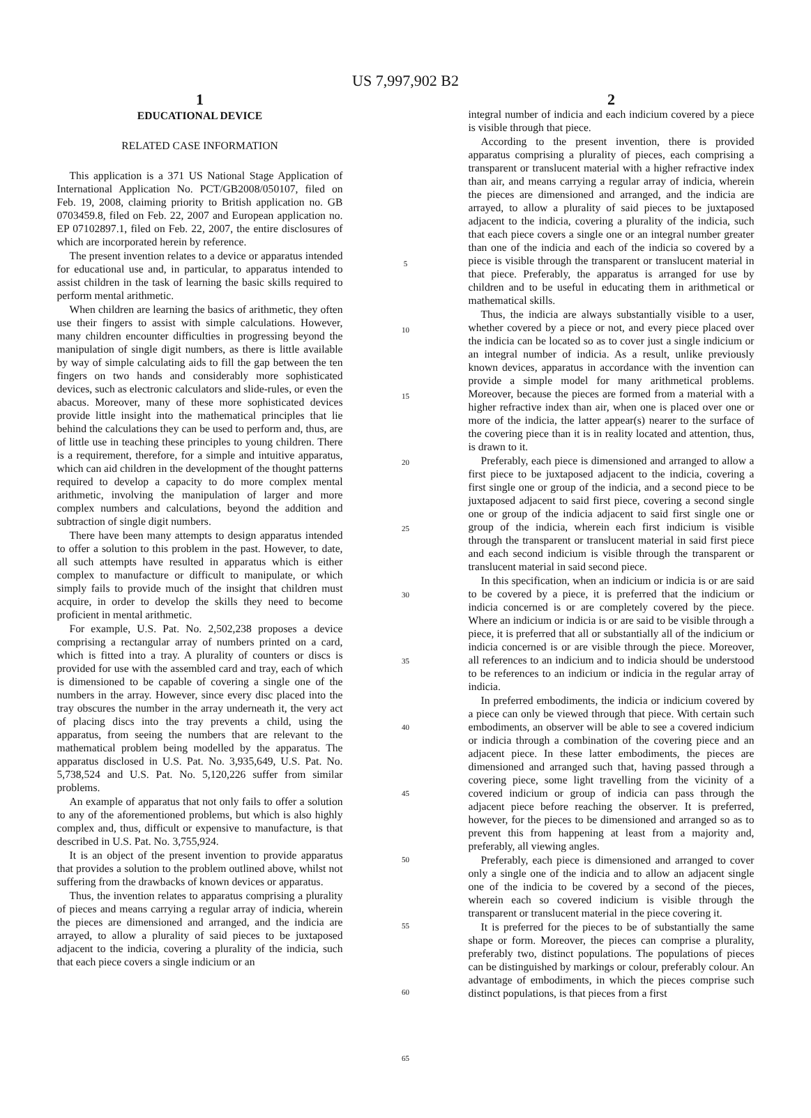US 7,997,902 B2
1
EDUCATIONAL DEVICE
RELATED CASE INFORMATION
This application is a 371 US National Stage Application of International Application No. PCT/GB2008/050107, filed on Feb. 19, 2008, claiming priority to British application no. GB 0703459.8, filed on Feb. 22, 2007 and European application no. EP 07102897.1, filed on Feb. 22, 2007, the entire disclosures of which are incorporated herein by reference.
The present invention relates to a device or apparatus intended for educational use and, in particular, to apparatus intended to assist children in the task of learning the basic skills required to perform mental arithmetic.
When children are learning the basics of arithmetic, they often use their fingers to assist with simple calculations. However, many children encounter difficulties in progressing beyond the manipulation of single digit numbers, as there is little available by way of simple calculating aids to fill the gap between the ten fingers on two hands and considerably more sophisticated devices, such as electronic calculators and slide-rules, or even the abacus. Moreover, many of these more sophisticated devices provide little insight into the mathematical principles that lie behind the calculations they can be used to perform and, thus, are of little use in teaching these principles to young children. There is a requirement, therefore, for a simple and intuitive apparatus, which can aid children in the development of the thought patterns required to develop a capacity to do more complex mental arithmetic, involving the manipulation of larger and more complex numbers and calculations, beyond the addition and subtraction of single digit numbers.
There have been many attempts to design apparatus intended to offer a solution to this problem in the past. However, to date, all such attempts have resulted in apparatus which is either complex to manufacture or difficult to manipulate, or which simply fails to provide much of the insight that children must acquire, in order to develop the skills they need to become proficient in mental arithmetic.
For example, U.S. Pat. No. 2,502,238 proposes a device comprising a rectangular array of numbers printed on a card, which is fitted into a tray. A plurality of counters or discs is provided for use with the assembled card and tray, each of which is dimensioned to be capable of covering a single one of the numbers in the array. However, since every disc placed into the tray obscures the number in the array underneath it, the very act of placing discs into the tray prevents a child, using the apparatus, from seeing the numbers that are relevant to the mathematical problem being modelled by the apparatus. The apparatus disclosed in U.S. Pat. No. 3,935,649, U.S. Pat. No. 5,738,524 and U.S. Pat. No. 5,120,226 suffer from similar problems.
An example of apparatus that not only fails to offer a solution to any of the aforementioned problems, but which is also highly complex and, thus, difficult or expensive to manufacture, is that described in U.S. Pat. No. 3,755,924.
It is an object of the present invention to provide apparatus that provides a solution to the problem outlined above, whilst not suffering from the drawbacks of known devices or apparatus.
Thus, the invention relates to apparatus comprising a plurality of pieces and means carrying a regular array of indicia, wherein the pieces are dimensioned and arranged, and the indicia are arrayed, to allow a plurality of said pieces to be juxtaposed adjacent to the indicia, covering a plurality of the indicia, such that each piece covers a single indicium or an
5
10
15
20
25
30
35
40
45
50
55
60
65
2
integral number of indicia and each indicium covered by a piece is visible through that piece.
According to the present invention, there is provided apparatus comprising a plurality of pieces, each comprising a transparent or translucent material with a higher refractive index than air, and means carrying a regular array of indicia, wherein the pieces are dimensioned and arranged, and the indicia are arrayed, to allow a plurality of said pieces to be juxtaposed adjacent to the indicia, covering a plurality of the indicia, such that each piece covers a single one or an integral number greater than one of the indicia and each of the indicia so covered by a piece is visible through the transparent or translucent material in that piece. Preferably, the apparatus is arranged for use by children and to be useful in educating them in arithmetical or mathematical skills.
Thus, the indicia are always substantially visible to a user, whether covered by a piece or not, and every piece placed over the indicia can be located so as to cover just a single indicium or an integral number of indicia. As a result, unlike previously known devices, apparatus in accordance with the invention can provide a simple model for many arithmetical problems. Moreover, because the pieces are formed from a material with a higher refractive index than air, when one is placed over one or more of the indicia, the latter appear(s) nearer to the surface of the covering piece than it is in reality located and attention, thus, is drawn to it.
Preferably, each piece is dimensioned and arranged to allow a first piece to be juxtaposed adjacent to the indicia, covering a first single one or group of the indicia, and a second piece to be juxtaposed adjacent to said first piece, covering a second single one or group of the indicia adjacent to said first single one or group of the indicia, wherein each first indicium is visible through the transparent or translucent material in said first piece and each second indicium is visible through the transparent or translucent material in said second piece.
In this specification, when an indicium or indicia is or are said to be covered by a piece, it is preferred that the indicium or indicia concerned is or are completely covered by the piece. Where an indicium or indicia is or are said to be visible through a piece, it is preferred that all or substantially all of the indicium or indicia concerned is or are visible through the piece. Moreover, all references to an indicium and to indicia should be understood to be references to an indicium or indicia in the regular array of indicia.
In preferred embodiments, the indicia or indicium covered by a piece can only be viewed through that piece. With certain such embodiments, an observer will be able to see a covered indicium or indicia through a combination of the covering piece and an adjacent piece. In these latter embodiments, the pieces are dimensioned and arranged such that, having passed through a covering piece, some light travelling from the vicinity of a covered indicium or group of indicia can pass through the adjacent piece before reaching the observer. It is preferred, however, for the pieces to be dimensioned and arranged so as to prevent this from happening at least from a majority and, preferably, all viewing angles.
Preferably, each piece is dimensioned and arranged to cover only a single one of the indicia and to allow an adjacent single one of the indicia to be covered by a second of the pieces, wherein each so covered indicium is visible through the transparent or translucent material in the piece covering it.
It is preferred for the pieces to be of substantially the same shape or form. Moreover, the pieces can comprise a plurality, preferably two, distinct populations. The populations of pieces can be distinguished by markings or colour, preferably colour. An advantage of embodiments, in which the pieces comprise such distinct populations, is that pieces from a first